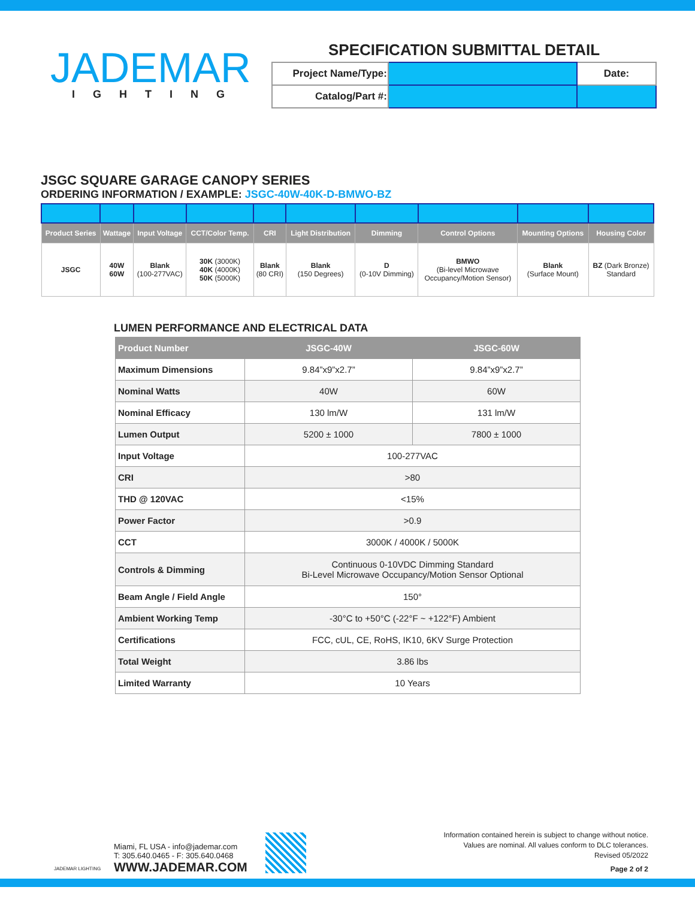JADEMAR
IGHTING
SPECIFICATION SUBMITTAL DETAIL
| Project Name/Type: | | Date: |
| Catalog/Part #: | | |
JSGC SQUARE GARAGE CANOPY SERIES
ORDERING INFORMATION / EXAMPLE: JSGC-40W-40K-D-BMWO-BZ
| Product Series | Wattage | Input Voltage | CCT/Color Temp. | CRI | Light Distribution | Dimming | Control Options | Mounting Options | Housing Color |
| --- | --- | --- | --- | --- | --- | --- | --- | --- | --- |
| JSGC | 40W 60W | Blank (100-277VAC) | 30K (3000K) 40K (4000K) 50K (5000K) | Blank (80 CRI) | Blank (150 Degrees) | D (0-10V Dimming) | BMWO (Bi-level Microwave Occupancy/Motion Sensor) | Blank (Surface Mount) | BZ (Dark Bronze) Standard |
LUMEN PERFORMANCE AND ELECTRICAL DATA
| Product Number | JSGC-40W | JSGC-60W |
| --- | --- | --- |
| Maximum Dimensions | 9.84”x9”x2.7” | 9.84”x9”x2.7” |
| Nominal Watts | 40W | 60W |
| Nominal Efficacy | 130 lm/W | 131 lm/W |
| Lumen Output | 5200 ± 1000 | 7800 ± 1000 |
| Input Voltage | 100-277VAC | |
| CRI | >80 | |
| THD @ 120VAC | <15% | |
| Power Factor | >0.9 | |
| CCT | 3000K / 4000K / 5000K | |
| Controls & Dimming | Continuous 0-10VDC Dimming Standard Bi-Level Microwave Occupancy/Motion Sensor Optional | |
| Beam Angle / Field Angle | 150° | |
| Ambient Working Temp | -30°C to +50°C (-22°F ~ +122°F) Ambient | |
| Certifications | FCC, cUL, CE, RoHS, IK10, 6KV Surge Protection | |
| Total Weight | 3.86 lbs | |
| Limited Warranty | 10 Years | |
JADEMAR LIGHTING
Miami, FL USA - info@jademar.com
T: 305.640.0465 - F: 305.640.0468
WWW.JADEMAR.COM
Information contained herein is subject to change without notice.
Values are nominal. All values conform to DLC tolerances.
Revised 05/2022
Page 2 of 2